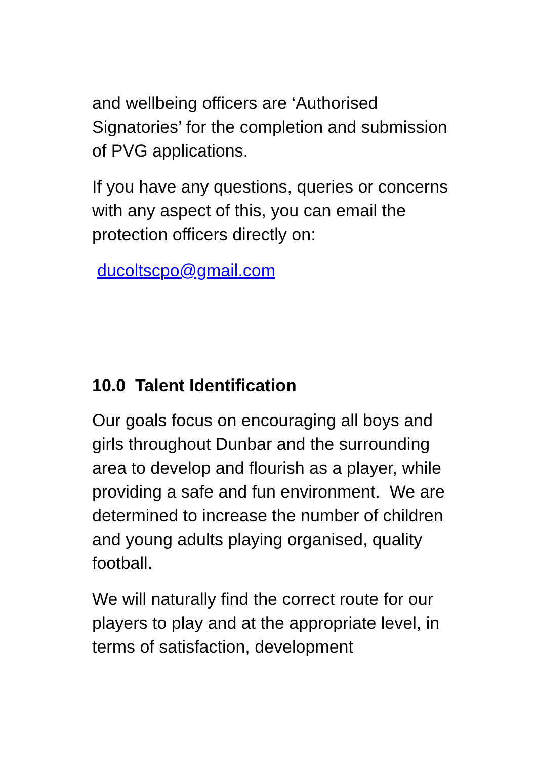and wellbeing officers are ‘Authorised Signatories’ for the completion and submission of PVG applications.
If you have any questions, queries or concerns with any aspect of this, you can email the protection officers directly on:
ducoltscpo@gmail.com
10.0 Talent Identification
Our goals focus on encouraging all boys and girls throughout Dunbar and the surrounding area to develop and flourish as a player, while providing a safe and fun environment. We are determined to increase the number of children and young adults playing organised, quality football.
We will naturally find the correct route for our players to play and at the appropriate level, in terms of satisfaction, development